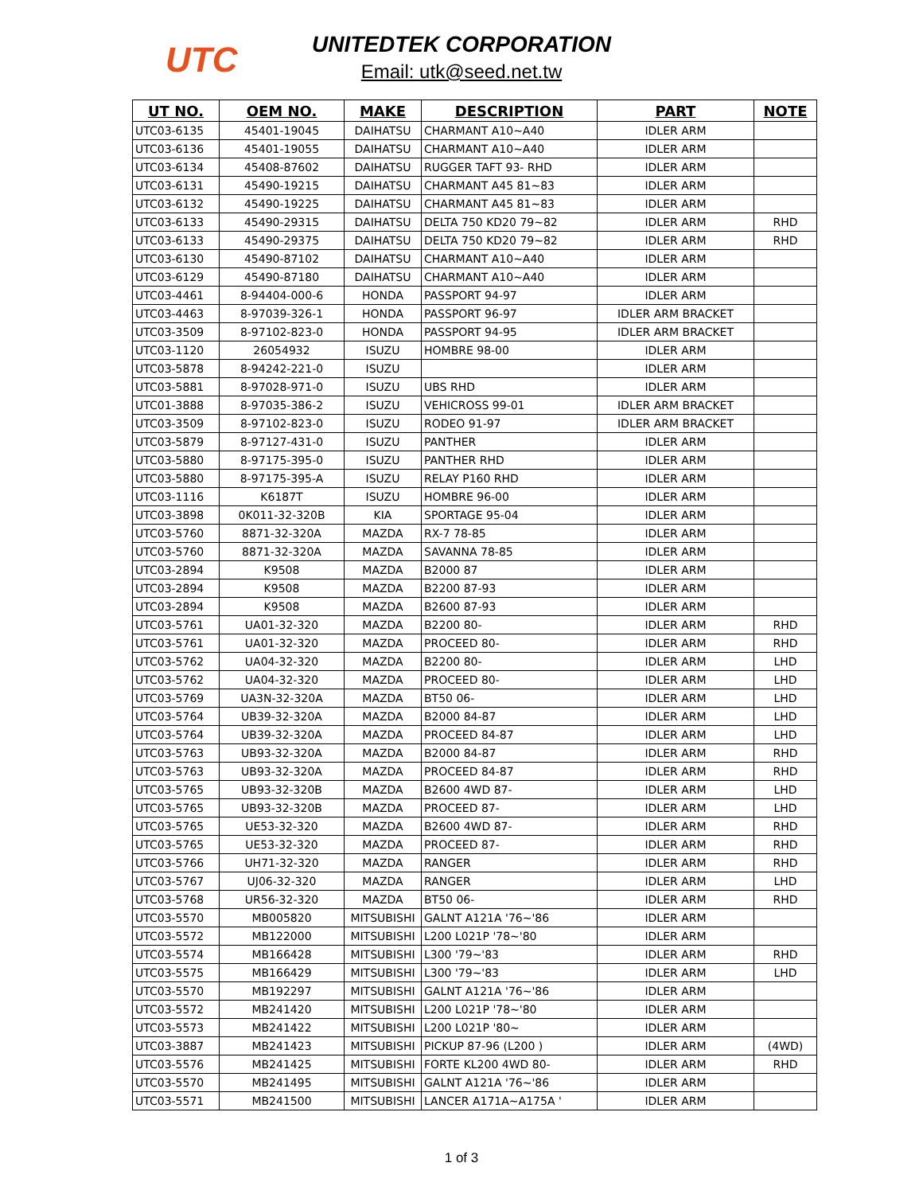UTC
UNITEDTEK CORPORATION
Email: utk@seed.net.tw
| UT NO. | OEM NO. | MAKE | DESCRIPTION | PART | NOTE |
| --- | --- | --- | --- | --- | --- |
| UTC03-6135 | 45401-19045 | DAIHATSU | CHARMANT A10~A40 | IDLER ARM | |
| UTC03-6136 | 45401-19055 | DAIHATSU | CHARMANT A10~A40 | IDLER ARM | |
| UTC03-6134 | 45408-87602 | DAIHATSU | RUGGER TAFT 93- RHD | IDLER ARM | |
| UTC03-6131 | 45490-19215 | DAIHATSU | CHARMANT A45 81~83 | IDLER ARM | |
| UTC03-6132 | 45490-19225 | DAIHATSU | CHARMANT A45 81~83 | IDLER ARM | |
| UTC03-6133 | 45490-29315 | DAIHATSU | DELTA 750 KD20 79~82 | IDLER ARM | RHD |
| UTC03-6133 | 45490-29375 | DAIHATSU | DELTA 750 KD20 79~82 | IDLER ARM | RHD |
| UTC03-6130 | 45490-87102 | DAIHATSU | CHARMANT A10~A40 | IDLER ARM | |
| UTC03-6129 | 45490-87180 | DAIHATSU | CHARMANT A10~A40 | IDLER ARM | |
| UTC03-4461 | 8-94404-000-6 | HONDA | PASSPORT 94-97 | IDLER ARM | |
| UTC03-4463 | 8-97039-326-1 | HONDA | PASSPORT 96-97 | IDLER ARM BRACKET | |
| UTC03-3509 | 8-97102-823-0 | HONDA | PASSPORT 94-95 | IDLER ARM BRACKET | |
| UTC03-1120 | 26054932 | ISUZU | HOMBRE 98-00 | IDLER ARM | |
| UTC03-5878 | 8-94242-221-0 | ISUZU | | IDLER ARM | |
| UTC03-5881 | 8-97028-971-0 | ISUZU | UBS RHD | IDLER ARM | |
| UTC01-3888 | 8-97035-386-2 | ISUZU | VEHICROSS 99-01 | IDLER ARM BRACKET | |
| UTC03-3509 | 8-97102-823-0 | ISUZU | RODEO 91-97 | IDLER ARM BRACKET | |
| UTC03-5879 | 8-97127-431-0 | ISUZU | PANTHER | IDLER ARM | |
| UTC03-5880 | 8-97175-395-0 | ISUZU | PANTHER RHD | IDLER ARM | |
| UTC03-5880 | 8-97175-395-A | ISUZU | RELAY P160 RHD | IDLER ARM | |
| UTC03-1116 | K6187T | ISUZU | HOMBRE 96-00 | IDLER ARM | |
| UTC03-3898 | 0K011-32-320B | KIA | SPORTAGE 95-04 | IDLER ARM | |
| UTC03-5760 | 8871-32-320A | MAZDA | RX-7 78-85 | IDLER ARM | |
| UTC03-5760 | 8871-32-320A | MAZDA | SAVANNA 78-85 | IDLER ARM | |
| UTC03-2894 | K9508 | MAZDA | B2000 87 | IDLER ARM | |
| UTC03-2894 | K9508 | MAZDA | B2200 87-93 | IDLER ARM | |
| UTC03-2894 | K9508 | MAZDA | B2600 87-93 | IDLER ARM | |
| UTC03-5761 | UA01-32-320 | MAZDA | B2200 80- | IDLER ARM | RHD |
| UTC03-5761 | UA01-32-320 | MAZDA | PROCEED 80- | IDLER ARM | RHD |
| UTC03-5762 | UA04-32-320 | MAZDA | B2200 80- | IDLER ARM | LHD |
| UTC03-5762 | UA04-32-320 | MAZDA | PROCEED 80- | IDLER ARM | LHD |
| UTC03-5769 | UA3N-32-320A | MAZDA | BT50 06- | IDLER ARM | LHD |
| UTC03-5764 | UB39-32-320A | MAZDA | B2000 84-87 | IDLER ARM | LHD |
| UTC03-5764 | UB39-32-320A | MAZDA | PROCEED 84-87 | IDLER ARM | LHD |
| UTC03-5763 | UB93-32-320A | MAZDA | B2000 84-87 | IDLER ARM | RHD |
| UTC03-5763 | UB93-32-320A | MAZDA | PROCEED 84-87 | IDLER ARM | RHD |
| UTC03-5765 | UB93-32-320B | MAZDA | B2600 4WD 87- | IDLER ARM | LHD |
| UTC03-5765 | UB93-32-320B | MAZDA | PROCEED 87- | IDLER ARM | LHD |
| UTC03-5765 | UE53-32-320 | MAZDA | B2600 4WD 87- | IDLER ARM | RHD |
| UTC03-5765 | UE53-32-320 | MAZDA | PROCEED 87- | IDLER ARM | RHD |
| UTC03-5766 | UH71-32-320 | MAZDA | RANGER | IDLER ARM | RHD |
| UTC03-5767 | UJ06-32-320 | MAZDA | RANGER | IDLER ARM | LHD |
| UTC03-5768 | UR56-32-320 | MAZDA | BT50 06- | IDLER ARM | RHD |
| UTC03-5570 | MB005820 | MITSUBISHI | GALNT A121A '76~'86 | IDLER ARM | |
| UTC03-5572 | MB122000 | MITSUBISHI | L200 L021P '78~'80 | IDLER ARM | |
| UTC03-5574 | MB166428 | MITSUBISHI | L300 '79~'83 | IDLER ARM | RHD |
| UTC03-5575 | MB166429 | MITSUBISHI | L300 '79~'83 | IDLER ARM | LHD |
| UTC03-5570 | MB192297 | MITSUBISHI | GALNT A121A '76~'86 | IDLER ARM | |
| UTC03-5572 | MB241420 | MITSUBISHI | L200 L021P '78~'80 | IDLER ARM | |
| UTC03-5573 | MB241422 | MITSUBISHI | L200 L021P '80~ | IDLER ARM | |
| UTC03-3887 | MB241423 | MITSUBISHI | PICKUP 87-96 (L200 ) | IDLER ARM | (4WD) |
| UTC03-5576 | MB241425 | MITSUBISHI | FORTE KL200 4WD 80- | IDLER ARM | RHD |
| UTC03-5570 | MB241495 | MITSUBISHI | GALNT A121A '76~'86 | IDLER ARM | |
| UTC03-5571 | MB241500 | MITSUBISHI | LANCER A171A~A175A ' | IDLER ARM | |
1 of 3